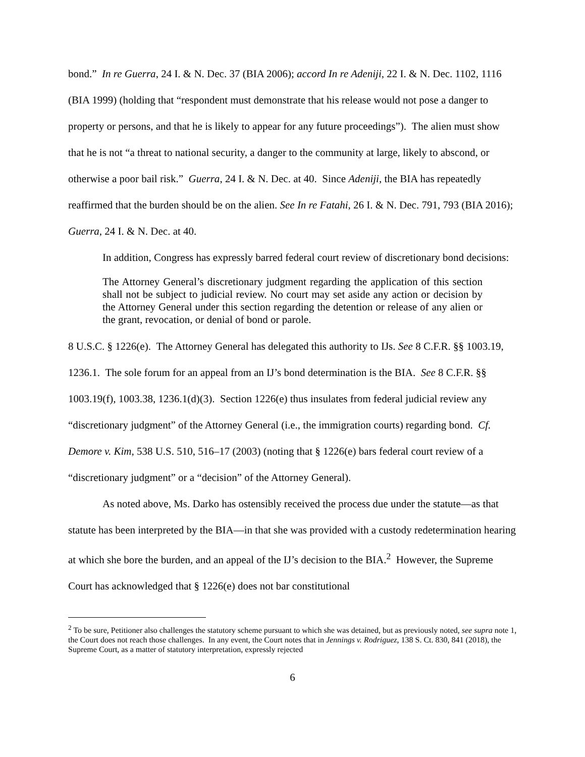bond.” In re Guerra, 24 I. & N. Dec. 37 (BIA 2006); accord In re Adeniji, 22 I. & N. Dec. 1102, 1116 (BIA 1999) (holding that “respondent must demonstrate that his release would not pose a danger to property or persons, and that he is likely to appear for any future proceedings”). The alien must show that he is not “a threat to national security, a danger to the community at large, likely to abscond, or otherwise a poor bail risk.” Guerra, 24 I. & N. Dec. at 40. Since Adeniji, the BIA has repeatedly reaffirmed that the burden should be on the alien. See In re Fatahi, 26 I. & N. Dec. 791, 793 (BIA 2016); Guerra, 24 I. & N. Dec. at 40.
In addition, Congress has expressly barred federal court review of discretionary bond decisions:
The Attorney General’s discretionary judgment regarding the application of this section shall not be subject to judicial review. No court may set aside any action or decision by the Attorney General under this section regarding the detention or release of any alien or the grant, revocation, or denial of bond or parole.
8 U.S.C. § 1226(e). The Attorney General has delegated this authority to IJs. See 8 C.F.R. §§ 1003.19, 1236.1. The sole forum for an appeal from an IJ’s bond determination is the BIA. See 8 C.F.R. §§ 1003.19(f), 1003.38, 1236.1(d)(3). Section 1226(e) thus insulates from federal judicial review any “discretionary judgment” of the Attorney General (i.e., the immigration courts) regarding bond. Cf. Demore v. Kim, 538 U.S. 510, 516–17 (2003) (noting that § 1226(e) bars federal court review of a “discretionary judgment” or a “decision” of the Attorney General).
As noted above, Ms. Darko has ostensibly received the process due under the statute—as that statute has been interpreted by the BIA—in that she was provided with a custody redetermination hearing at which she bore the burden, and an appeal of the IJ’s decision to the BIA.<sup>2</sup> However, the Supreme Court has acknowledged that § 1226(e) does not bar constitutional
<sup>2</sup> To be sure, Petitioner also challenges the statutory scheme pursuant to which she was detained, but as previously noted, see supra note 1, the Court does not reach those challenges. In any event, the Court notes that in Jennings v. Rodriguez, 138 S. Ct. 830, 841 (2018), the Supreme Court, as a matter of statutory interpretation, expressly rejected
6